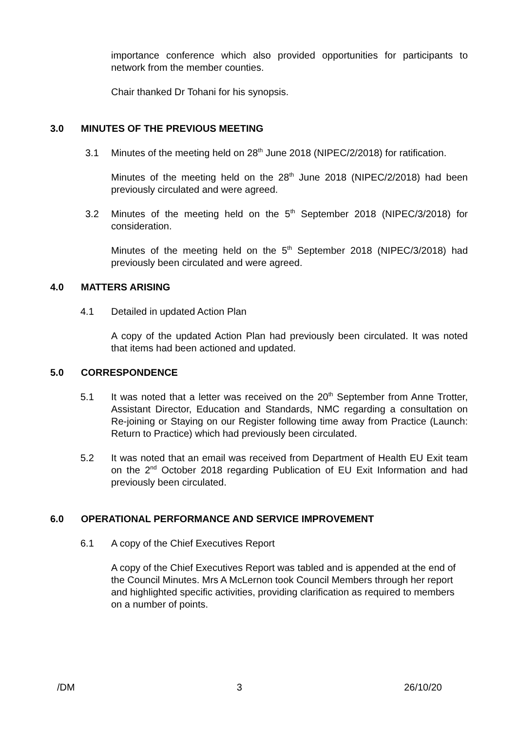importance conference which also provided opportunities for participants to network from the member counties.
Chair thanked Dr Tohani for his synopsis.
3.0 MINUTES OF THE PREVIOUS MEETING
3.1 Minutes of the meeting held on 28<sup>th</sup> June 2018 (NIPEC/2/2018) for ratification.
Minutes of the meeting held on the 28<sup>th</sup> June 2018 (NIPEC/2/2018) had been previously circulated and were agreed.
3.2 Minutes of the meeting held on the 5<sup>th</sup> September 2018 (NIPEC/3/2018) for consideration.
Minutes of the meeting held on the 5<sup>th</sup> September 2018 (NIPEC/3/2018) had previously been circulated and were agreed.
4.0 MATTERS ARISING
4.1 Detailed in updated Action Plan
A copy of the updated Action Plan had previously been circulated. It was noted that items had been actioned and updated.
5.0 CORRESPONDENCE
5.1 It was noted that a letter was received on the 20<sup>th</sup> September from Anne Trotter, Assistant Director, Education and Standards, NMC regarding a consultation on Re-joining or Staying on our Register following time away from Practice (Launch: Return to Practice) which had previously been circulated.
5.2 It was noted that an email was received from Department of Health EU Exit team on the 2<sup>nd</sup> October 2018 regarding Publication of EU Exit Information and had previously been circulated.
6.0 OPERATIONAL PERFORMANCE AND SERVICE IMPROVEMENT
6.1 A copy of the Chief Executives Report
A copy of the Chief Executives Report was tabled and is appended at the end of the Council Minutes. Mrs A McLernon took Council Members through her report and highlighted specific activities, providing clarification as required to members on a number of points.
/DM 3 26/10/20